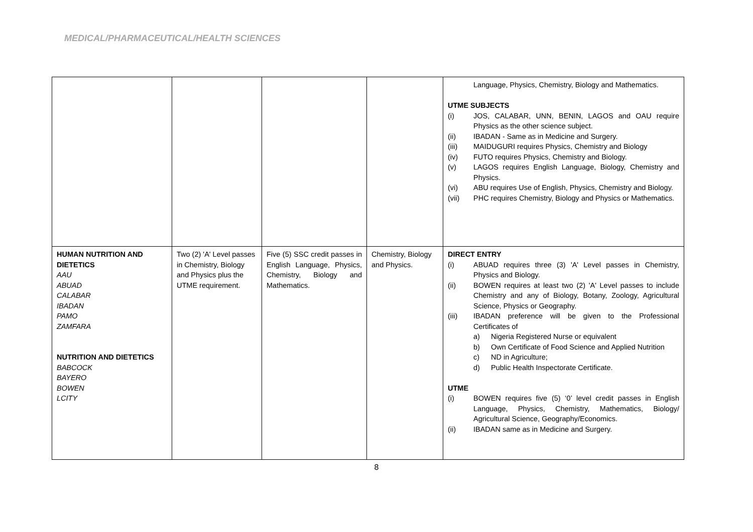MEDICAL/PHARMACEUTICAL/HEALTH SCIENCES
| | | | | Language, Physics, Chemistry, Biology and Mathematics. UTME SUBJECTS (i) JOS, CALABAR, UNN, BENIN, LAGOS and OAU require Physics as the other science subject. (ii) IBADAN - Same as in Medicine and Surgery. (iii) MAIDUGURI requires Physics, Chemistry and Biology (iv) FUTO requires Physics, Chemistry and Biology. (v) LAGOS requires English Language, Biology, Chemistry and Physics. (vi) ABU requires Use of English, Physics, Chemistry and Biology. (vii) PHC requires Chemistry, Biology and Physics or Mathematics. |
| HUMAN NUTRITION AND DIETETICS AAU ABUAD CALABAR IBADAN PAMO ZAMFARA NUTRITION AND DIETETICS BABCOCK BAYERO BOWEN LCITY | Two (2) 'A' Level passes in Chemistry, Biology and Physics plus the UTME requirement. | Five (5) SSC credit passes in English Language, Physics, Chemistry, Biology and Mathematics. | Chemistry, Biology and Physics. | DIRECT ENTRY (i) ABUAD requires three (3) 'A' Level passes in Chemistry, Physics and Biology. (ii) BOWEN requires at least two (2) 'A' Level passes to include Chemistry and any of Biology, Botany, Zoology, Agricultural Science, Physics or Geography. (iii) IBADAN preference will be given to the Professional Certificates of a) Nigeria Registered Nurse or equivalent b) Own Certificate of Food Science and Applied Nutrition c) ND in Agriculture; d) Public Health Inspectorate Certificate. UTME (i) BOWEN requires five (5) ‘0’ level credit passes in English Language, Physics, Chemistry, Mathematics, Biology/ Agricultural Science, Geography/Economics. (ii) IBADAN same as in Medicine and Surgery. |
8